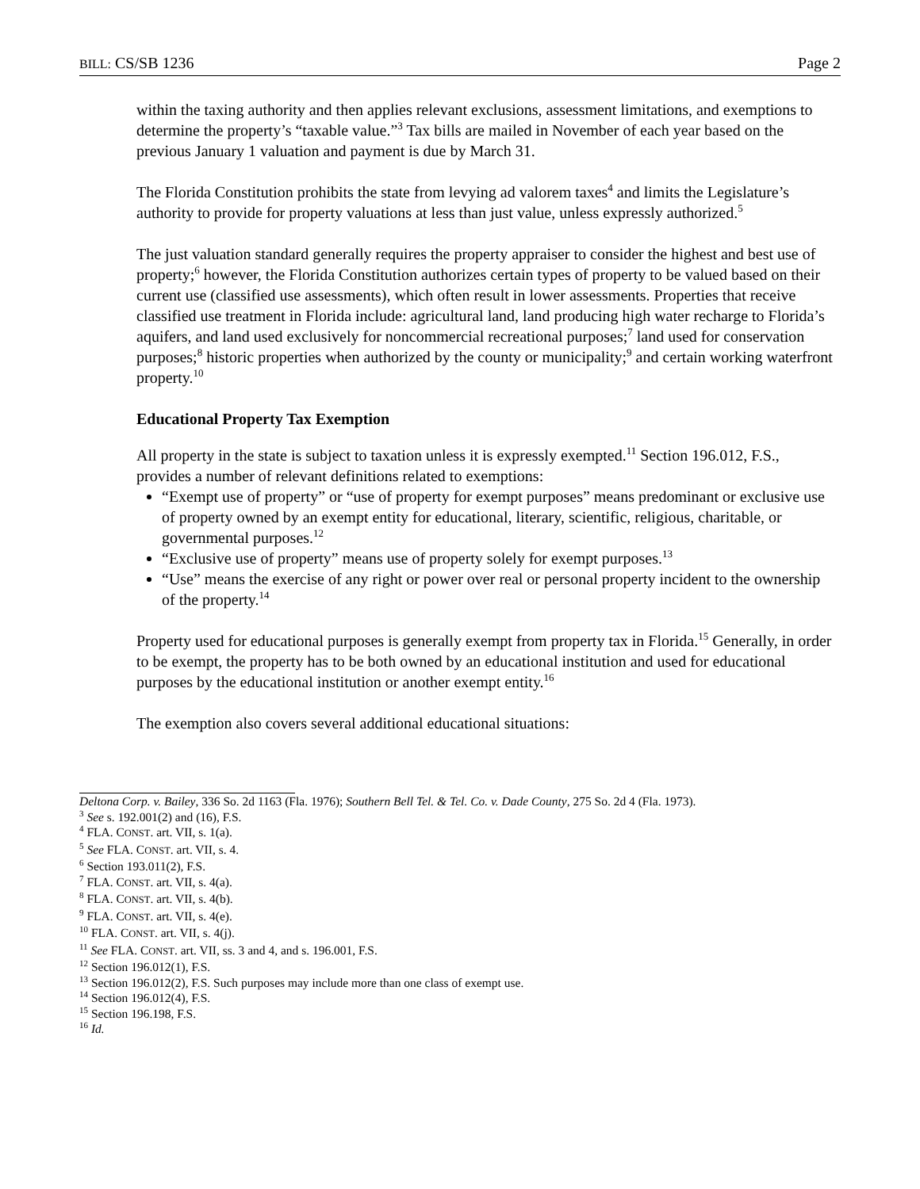BILL: CS/SB 1236 Page 2
within the taxing authority and then applies relevant exclusions, assessment limitations, and exemptions to determine the property’s “taxable value.”<sup>3</sup> Tax bills are mailed in November of each year based on the previous January 1 valuation and payment is due by March 31.
The Florida Constitution prohibits the state from levying ad valorem taxes<sup>4</sup> and limits the Legislature’s authority to provide for property valuations at less than just value, unless expressly authorized.<sup>5</sup>
The just valuation standard generally requires the property appraiser to consider the highest and best use of property;<sup>6</sup> however, the Florida Constitution authorizes certain types of property to be valued based on their current use (classified use assessments), which often result in lower assessments. Properties that receive classified use treatment in Florida include: agricultural land, land producing high water recharge to Florida’s aquifers, and land used exclusively for noncommercial recreational purposes;<sup>7</sup> land used for conservation purposes;<sup>8</sup> historic properties when authorized by the county or municipality;<sup>9</sup> and certain working waterfront property.<sup>10</sup>
Educational Property Tax Exemption
All property in the state is subject to taxation unless it is expressly exempted.<sup>11</sup> Section 196.012, F.S., provides a number of relevant definitions related to exemptions:
“Exempt use of property” or “use of property for exempt purposes” means predominant or exclusive use of property owned by an exempt entity for educational, literary, scientific, religious, charitable, or governmental purposes.<sup>12</sup>
“Exclusive use of property” means use of property solely for exempt purposes.<sup>13</sup>
“Use” means the exercise of any right or power over real or personal property incident to the ownership of the property.<sup>14</sup>
Property used for educational purposes is generally exempt from property tax in Florida.<sup>15</sup> Generally, in order to be exempt, the property has to be both owned by an educational institution and used for educational purposes by the educational institution or another exempt entity.<sup>16</sup>
The exemption also covers several additional educational situations:
Deltona Corp. v. Bailey, 336 So. 2d 1163 (Fla. 1976); Southern Bell Tel. & Tel. Co. v. Dade County, 275 So. 2d 4 (Fla. 1973).
<sup>3</sup> See s. 192.001(2) and (16), F.S.
<sup>4</sup> FLA. CONST. art. VII, s. 1(a).
<sup>5</sup> See FLA. CONST. art. VII, s. 4.
<sup>6</sup> Section 193.011(2), F.S.
<sup>7</sup> FLA. CONST. art. VII, s. 4(a).
<sup>8</sup> FLA. CONST. art. VII, s. 4(b).
<sup>9</sup> FLA. CONST. art. VII, s. 4(e).
<sup>10</sup> FLA. CONST. art. VII, s. 4(j).
<sup>11</sup> See FLA. CONST. art. VII, ss. 3 and 4, and s. 196.001, F.S.
<sup>12</sup> Section 196.012(1), F.S.
<sup>13</sup> Section 196.012(2), F.S. Such purposes may include more than one class of exempt use.
<sup>14</sup> Section 196.012(4), F.S.
<sup>15</sup> Section 196.198, F.S.
<sup>16</sup> Id.